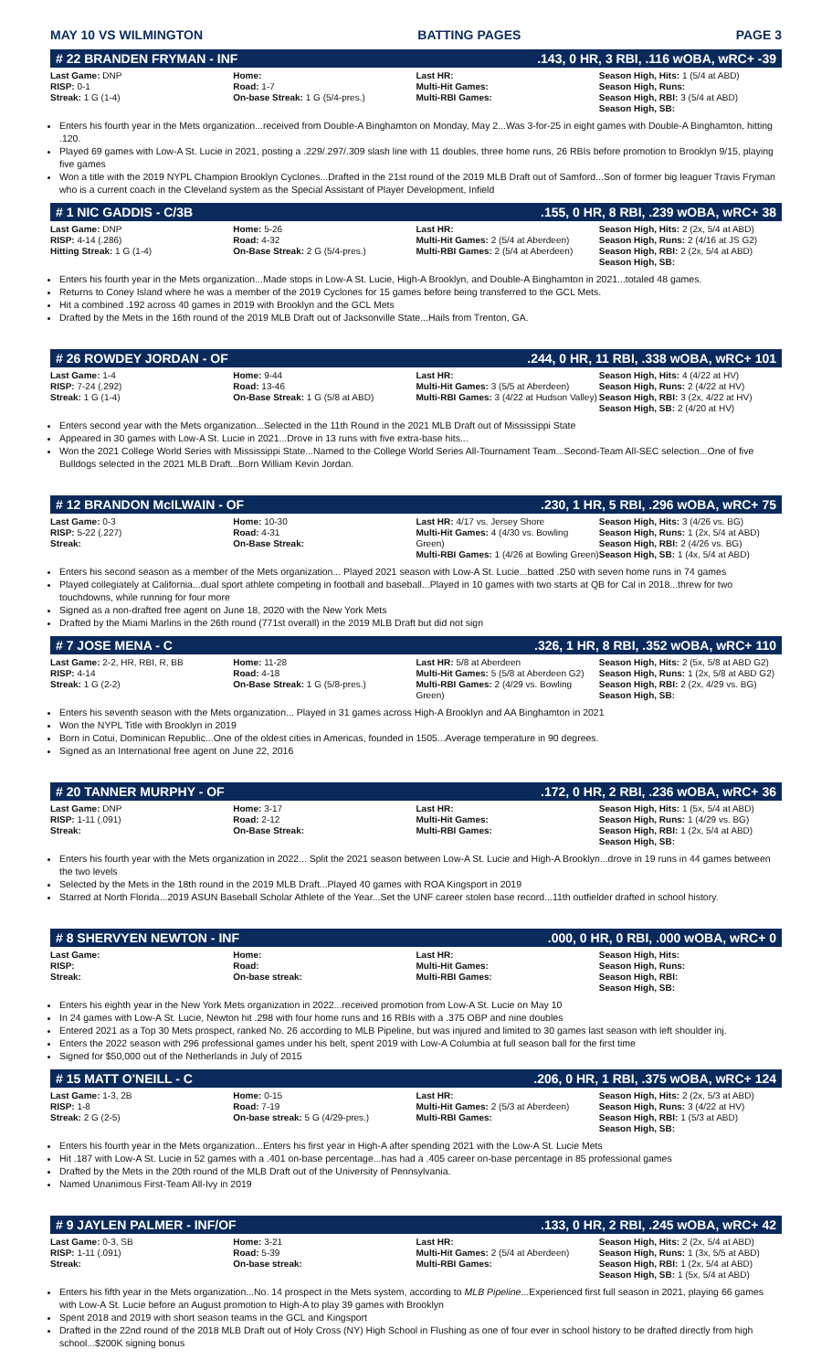MAY 10 VS WILMINGTON BATTING PAGES PAGE 3
# 22 BRANDEN FRYMAN - INF.143, 0 HR, 3 RBI, .116 wOBA, wRC+ -39
| Last Game: DNP RISP: 0-1 Streak: 1 G (1-4) | Home: Road: 1-7 On-base Streak: 1 G (5/4-pres.) | Last HR: Multi-Hit Games: Multi-RBI Games: | Season High, Hits: 1 (5/4 at ABD) Season High, Runs: Season High, RBI: 3 (5/4 at ABD) Season High, SB: |
Enters his fourth year in the Mets organization...received from Double-A Binghamton on Monday, May 2...Was 3-for-25 in eight games with Double-A Binghamton, hitting .120.
Played 69 games with Low-A St. Lucie in 2021, posting a .229/.297/.309 slash line with 11 doubles, three home runs, 26 RBIs before promotion to Brooklyn 9/15, playing five games
Won a title with the 2019 NYPL Champion Brooklyn Cyclones...Drafted in the 21st round of the 2019 MLB Draft out of Samford...Son of former big leaguer Travis Fryman who is a current coach in the Cleveland system as the Special Assistant of Player Development, Infield
# 1 NIC GADDIS - C/3B.155, 0 HR, 8 RBI, .239 wOBA, wRC+ 38
| Last Game: DNP RISP: 4-14 (.286) Hitting Streak: 1 G (1-4) | Home: 5-26 Road: 4-32 On-Base Streak: 2 G (5/4-pres.) | Last HR: Multi-Hit Games: 2 (5/4 at Aberdeen) Multi-RBI Games: 2 (5/4 at Aberdeen) | Season High, Hits: 2 (2x, 5/4 at ABD) Season High, Runs: 2 (4/16 at JS G2) Season High, RBI: 2 (2x, 5/4 at ABD) Season High, SB: |
Enters his fourth year in the Mets organization...Made stops in Low-A St. Lucie, High-A Brooklyn, and Double-A Binghamton in 2021...totaled 48 games.
Returns to Coney Island where he was a member of the 2019 Cyclones for 15 games before being transferred to the GCL Mets.
Hit a combined .192 across 40 games in 2019 with Brooklyn and the GCL Mets
Drafted by the Mets in the 16th round of the 2019 MLB Draft out of Jacksonville State...Hails from Trenton, GA.
# 26 ROWDEY JORDAN - OF.244, 0 HR, 11 RBI, .338 wOBA, wRC+ 101
| Last Game: 1-4 RISP: 7-24 (.292) Streak: 1 G (1-4) | Home: 9-44 Road: 13-46 On-Base Streak: 1 G (5/8 at ABD) | Last HR: Multi-Hit Games: 3 (5/5 at Aberdeen) Multi-RBI Games: 3 (4/22 at Hudson Valley) | Season High, Hits: 4 (4/22 at HV) Season High, Runs: 2 (4/22 at HV) Season High, RBI: 3 (2x, 4/22 at HV) Season High, SB: 2 (4/20 at HV) |
Enters second year with the Mets organization...Selected in the 11th Round in the 2021 MLB Draft out of Mississippi State
Appeared in 30 games with Low-A St. Lucie in 2021...Drove in 13 runs with five extra-base hits...
Won the 2021 College World Series with Mississippi State...Named to the College World Series All-Tournament Team...Second-Team All-SEC selection...One of five Bulldogs selected in the 2021 MLB Draft...Born William Kevin Jordan.
# 12 BRANDON McILWAIN - OF.230, 1 HR, 5 RBI, .296 wOBA, wRC+ 75
| Last Game: 0-3 RISP: 5-22 (.227) Streak: | Home: 10-30 Road: 4-31 On-Base Streak: | Last HR: 4/17 vs. Jersey Shore Multi-Hit Games: 4 (4/30 vs. Bowling Green) Multi-RBI Games: 1 (4/26 at Bowling Green) | Season High, Hits: 3 (4/26 vs. BG) Season High, Runs: 1 (2x, 5/4 at ABD) Season High, RBI: 2 (4/26 vs. BG) Season High, SB: 1 (4x, 5/4 at ABD) |
Enters his second season as a member of the Mets organization... Played 2021 season with Low-A St. Lucie...batted .250 with seven home runs in 74 games
Played collegiately at California...dual sport athlete competing in football and baseball...Played in 10 games with two starts at QB for Cal in 2018...threw for two touchdowns, while running for four more
Signed as a non-drafted free agent on June 18, 2020 with the New York Mets
Drafted by the Miami Marlins in the 26th round (771st overall) in the 2019 MLB Draft but did not sign
# 7 JOSE MENA - C.326, 1 HR, 8 RBI, .352 wOBA, wRC+ 110
| Last Game: 2-2, HR, RBI, R, BB RISP: 4-14 Streak: 1 G (2-2) | Home: 11-28 Road: 4-18 On-Base Streak: 1 G (5/8-pres.) | Last HR: 5/8 at Aberdeen Multi-Hit Games: 5 (5/8 at Aberdeen G2) Multi-RBI Games: 2 (4/29 vs. Bowling Green) | Season High, Hits: 2 (5x, 5/8 at ABD G2) Season High, Runs: 1 (2x, 5/8 at ABD G2) Season High, RBI: 2 (2x, 4/29 vs. BG) Season High, SB: |
Enters his seventh season with the Mets organization... Played in 31 games across High-A Brooklyn and AA Binghamton in 2021
Won the NYPL Title with Brooklyn in 2019
Born in Cotui, Dominican Republic...One of the oldest cities in Americas, founded in 1505...Average temperature in 90 degrees.
Signed as an International free agent on June 22, 2016
# 20 TANNER MURPHY - OF.172, 0 HR, 2 RBI, .236 wOBA, wRC+ 36
| Last Game: DNP RISP: 1-11 (.091) Streak: | Home: 3-17 Road: 2-12 On-Base Streak: | Last HR: Multi-Hit Games: Multi-RBI Games: | Season High, Hits: 1 (5x, 5/4 at ABD) Season High, Runs: 1 (4/29 vs. BG) Season High, RBI: 1 (2x, 5/4 at ABD) Season High, SB: |
Enters his fourth year with the Mets organization in 2022... Split the 2021 season between Low-A St. Lucie and High-A Brooklyn...drove in 19 runs in 44 games between the two levels
Selected by the Mets in the 18th round in the 2019 MLB Draft...Played 40 games with ROA Kingsport in 2019
Starred at North Florida...2019 ASUN Baseball Scholar Athlete of the Year...Set the UNF career stolen base record...11th outfielder drafted in school history.
# 8 SHERVYEN NEWTON - INF.000, 0 HR, 0 RBI, .000 wOBA, wRC+ 0
| Last Game: RISP: Streak: | Home: Road: On-base streak: | Last HR: Multi-Hit Games: Multi-RBI Games: | Season High, Hits: Season High, Runs: Season High, RBI: Season High, SB: |
Enters his eighth year in the New York Mets organization in 2022...received promotion from Low-A St. Lucie on May 10
In 24 games with Low-A St. Lucie, Newton hit .298 with four home runs and 16 RBIs with a .375 OBP and nine doubles
Entered 2021 as a Top 30 Mets prospect, ranked No. 26 according to MLB Pipeline, but was injured and limited to 30 games last season with left shoulder inj.
Enters the 2022 season with 296 professional games under his belt, spent 2019 with Low-A Columbia at full season ball for the first time
Signed for $50,000 out of the Netherlands in July of 2015
# 15 MATT O'NEILL - C.206, 0 HR, 1 RBI, .375 wOBA, wRC+ 124
| Last Game: 1-3, 2B RISP: 1-8 Streak: 2 G (2-5) | Home: 0-15 Road: 7-19 On-base streak: 5 G (4/29-pres.) | Last HR: Multi-Hit Games: 2 (5/3 at Aberdeen) Multi-RBI Games: | Season High, Hits: 2 (2x, 5/3 at ABD) Season High, Runs: 3 (4/22 at HV) Season High, RBI: 1 (5/3 at ABD) Season High, SB: |
Enters his fourth year in the Mets organization...Enters his first year in High-A after spending 2021 with the Low-A St. Lucie Mets
Hit .187 with Low-A St. Lucie in 52 games with a .401 on-base percentage...has had a .405 career on-base percentage in 85 professional games
Drafted by the Mets in the 20th round of the MLB Draft out of the University of Pennsylvania.
Named Unanimous First-Team All-Ivy in 2019
# 9 JAYLEN PALMER - INF/OF.133, 0 HR, 2 RBI, .245 wOBA, wRC+ 42
| Last Game: 0-3, SB RISP: 1-11 (.091) Streak: | Home: 3-21 Road: 5-39 On-base streak: | Last HR: Multi-Hit Games: 2 (5/4 at Aberdeen) Multi-RBI Games: | Season High, Hits: 2 (2x, 5/4 at ABD) Season High, Runs: 1 (3x, 5/5 at ABD) Season High, RBI: 1 (2x, 5/4 at ABD) Season High, SB: 1 (5x, 5/4 at ABD) |
Enters his fifth year in the Mets organization...No. 14 prospect in the Mets system, according to MLB Pipeline...Experienced first full season in 2021, playing 66 games with Low-A St. Lucie before an August promotion to High-A to play 39 games with Brooklyn
Spent 2018 and 2019 with short season teams in the GCL and Kingsport
Drafted in the 22nd round of the 2018 MLB Draft out of Holy Cross (NY) High School in Flushing as one of four ever in school history to be drafted directly from high school...$200K signing bonus